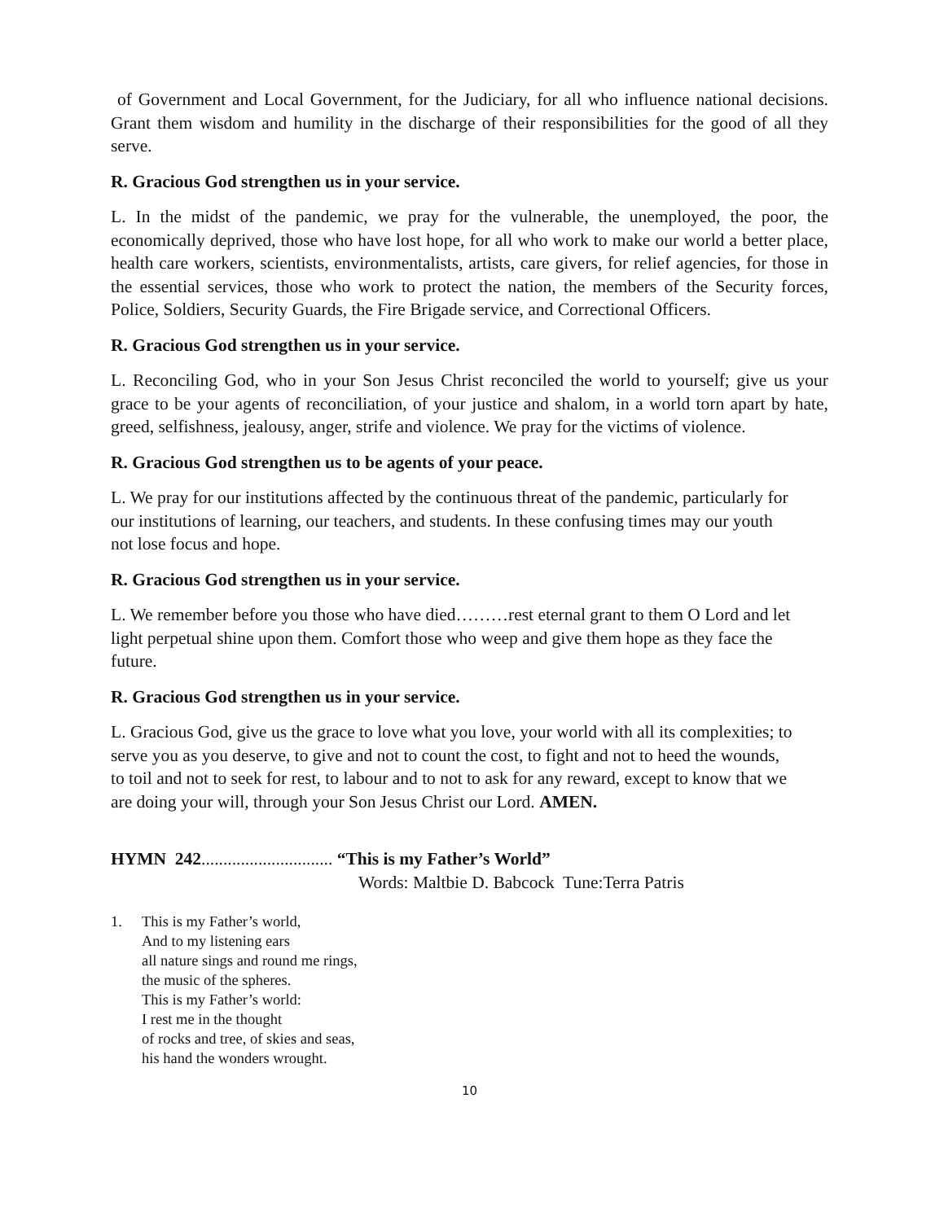of Government and Local Government, for the Judiciary, for all who influence national decisions. Grant them wisdom and humility in the discharge of their responsibilities for the good of all they serve.
R. Gracious God strengthen us in your service.
L. In the midst of the pandemic, we pray for the vulnerable, the unemployed, the poor, the economically deprived, those who have lost hope, for all who work to make our world a better place, health care workers, scientists, environmentalists, artists, care givers, for relief agencies, for those in the essential services, those who work to protect the nation, the members of the Security forces, Police, Soldiers, Security Guards, the Fire Brigade service, and Correctional Officers.
R. Gracious God strengthen us in your service.
L. Reconciling God, who in your Son Jesus Christ reconciled the world to yourself; give us your grace to be your agents of reconciliation, of your justice and shalom, in a world torn apart by hate, greed, selfishness, jealousy, anger, strife and violence. We pray for the victims of violence.
R. Gracious God strengthen us to be agents of your peace.
L. We pray for our institutions affected by the continuous threat of the pandemic, particularly for
our institutions of learning, our teachers, and students. In these confusing times may our youth
not lose focus and hope.
R. Gracious God strengthen us in your service.
L. We remember before you those who have died………rest eternal grant to them O Lord and let
light perpetual shine upon them. Comfort those who weep and give them hope as they face the
future.
R. Gracious God strengthen us in your service.
L. Gracious God, give us the grace to love what you love, your world with all its complexities; to
serve you as you deserve, to give and not to count the cost, to fight and not to heed the wounds,
to toil and not to seek for rest, to labour and to not to ask for any reward, except to know that we
are doing your will, through your Son Jesus Christ our Lord. AMEN.
HYMN 242.............................. “This is my Father’s World”
Words: Maltbie D. Babcock Tune:Terra Patris
1. This is my Father’s world,
And to my listening ears
all nature sings and round me rings,
the music of the spheres.
This is my Father’s world:
I rest me in the thought
of rocks and tree, of skies and seas,
his hand the wonders wrought.
10